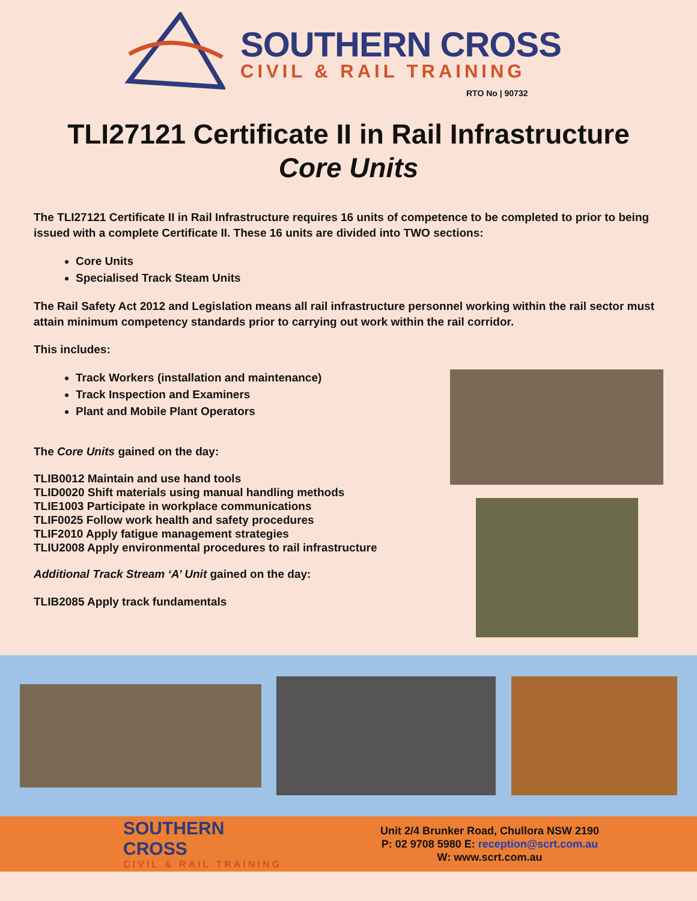SOUTHERN CROSS
CIVIL & RAIL TRAINING
RTO No | 90732
TLI27121 Certificate II in Rail Infrastructure
Core Units
The TLI27121 Certificate II in Rail Infrastructure requires 16 units of competence to be completed to prior to being issued with a complete Certificate II. These 16 units are divided into TWO sections:
Core Units
Specialised Track Steam Units
The Rail Safety Act 2012 and Legislation means all rail infrastructure personnel working within the rail sector must attain minimum competency standards prior to carrying out work within the rail corridor.
This includes:
Track Workers (installation and maintenance)
Track Inspection and Examiners
Plant and Mobile Plant Operators
The Core Units gained on the day:
TLIB0012 Maintain and use hand tools
TLID0020 Shift materials using manual handling methods
TLIE1003 Participate in workplace communications
TLIF0025 Follow work health and safety procedures
TLIF2010 Apply fatigue management strategies
TLIU2008 Apply environmental procedures to rail infrastructure
Additional Track Stream ‘A’ Unit gained on the day:
TLIB2085 Apply track fundamentals
SOUTHERN CROSS
CIVIL & RAIL TRAINING
Unit 2/4 Brunker Road, Chullora NSW 2190
P: 02 9708 5980 E: reception@scrt.com.au
W: www.scrt.com.au